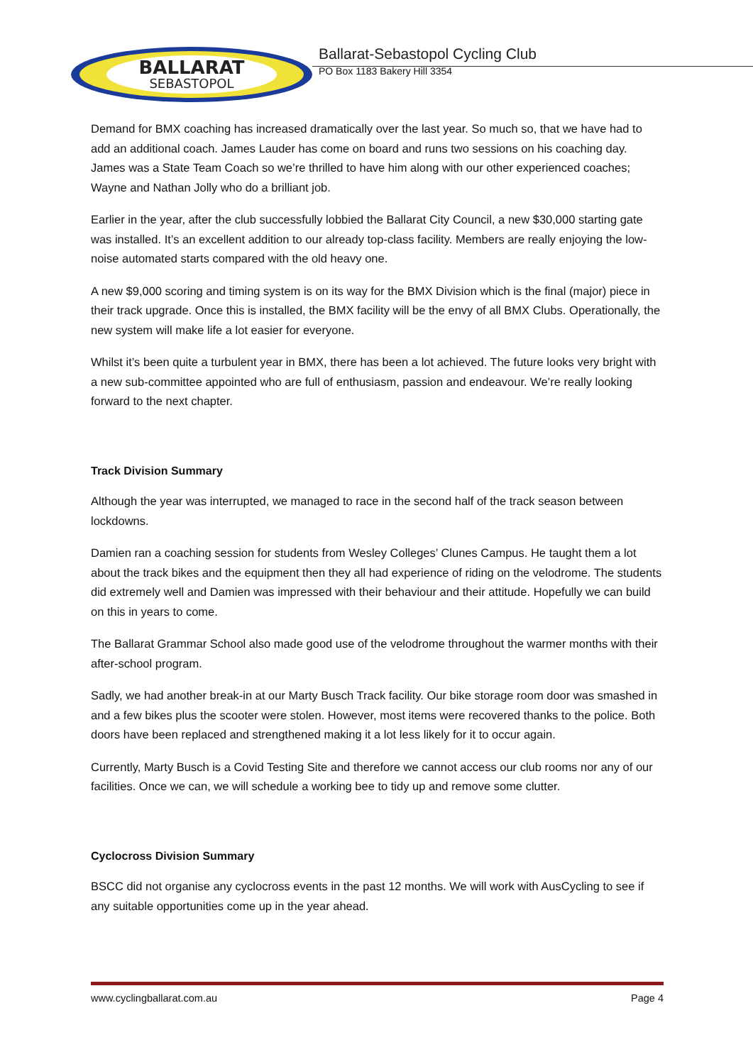BALLARAT
SEBASTOPOL
Ballarat-Sebastopol Cycling Club
PO Box 1183 Bakery Hill 3354
Demand for BMX coaching has increased dramatically over the last year. So much so, that we have had to add an additional coach. James Lauder has come on board and runs two sessions on his coaching day. James was a State Team Coach so we’re thrilled to have him along with our other experienced coaches; Wayne and Nathan Jolly who do a brilliant job.
Earlier in the year, after the club successfully lobbied the Ballarat City Council, a new $30,000 starting gate was installed. It’s an excellent addition to our already top-class facility. Members are really enjoying the low-noise automated starts compared with the old heavy one.
A new $9,000 scoring and timing system is on its way for the BMX Division which is the final (major) piece in their track upgrade. Once this is installed, the BMX facility will be the envy of all BMX Clubs. Operationally, the new system will make life a lot easier for everyone.
Whilst it’s been quite a turbulent year in BMX, there has been a lot achieved. The future looks very bright with a new sub-committee appointed who are full of enthusiasm, passion and endeavour. We’re really looking forward to the next chapter.
Track Division Summary
Although the year was interrupted, we managed to race in the second half of the track season between lockdowns.
Damien ran a coaching session for students from Wesley Colleges’ Clunes Campus. He taught them a lot about the track bikes and the equipment then they all had experience of riding on the velodrome. The students did extremely well and Damien was impressed with their behaviour and their attitude. Hopefully we can build on this in years to come.
The Ballarat Grammar School also made good use of the velodrome throughout the warmer months with their after-school program.
Sadly, we had another break-in at our Marty Busch Track facility. Our bike storage room door was smashed in and a few bikes plus the scooter were stolen. However, most items were recovered thanks to the police. Both doors have been replaced and strengthened making it a lot less likely for it to occur again.
Currently, Marty Busch is a Covid Testing Site and therefore we cannot access our club rooms nor any of our facilities. Once we can, we will schedule a working bee to tidy up and remove some clutter.
Cyclocross Division Summary
BSCC did not organise any cyclocross events in the past 12 months. We will work with AusCycling to see if any suitable opportunities come up in the year ahead.
www.cyclingballarat.com.au Page 4